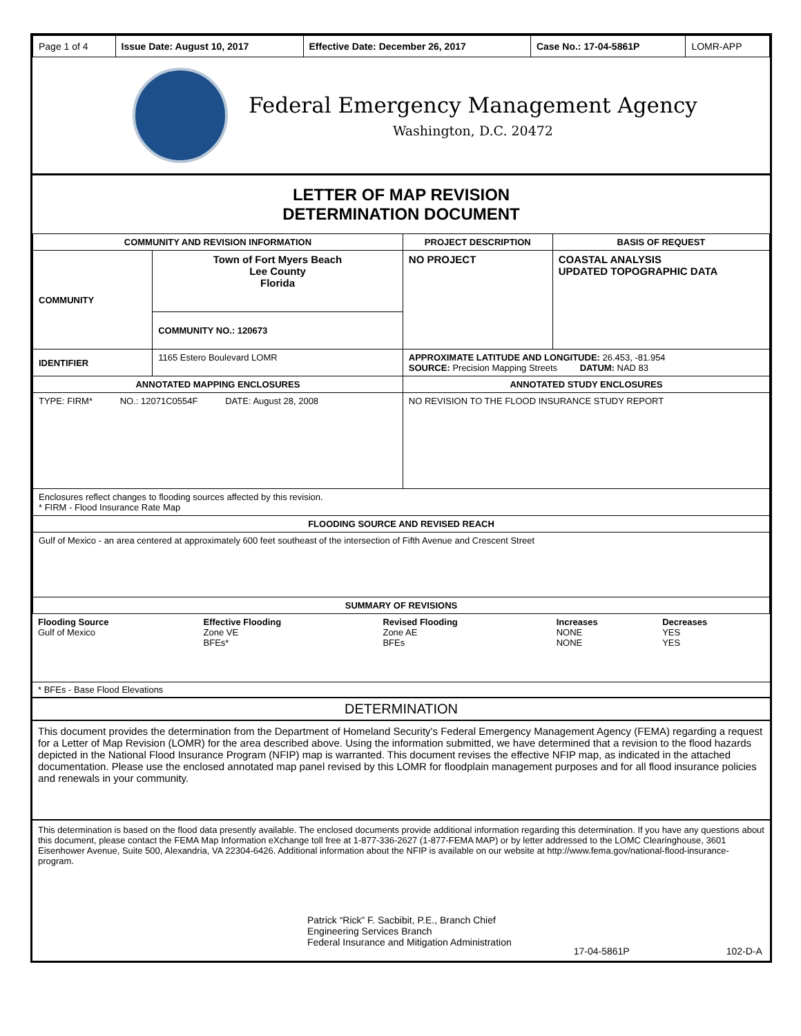| Page 1 of 4 | Issue Date: August 10, 2017 | Effective Date: December 26, 2017 | Case No.: 17-04-5861P | LOMR-APP |
Federal Emergency Management Agency
Washington, D.C. 20472
LETTER OF MAP REVISION
DETERMINATION DOCUMENT
| COMMUNITY AND REVISION INFORMATION | | PROJECT DESCRIPTION | BASIS OF REQUEST |
| --- | --- | --- | --- |
| COMMUNITY | Town of Fort Myers Beach Lee County Florida | NO PROJECT | COASTAL ANALYSIS UPDATED TOPOGRAPHIC DATA |
| | COMMUNITY NO.: 120673 | | |
| IDENTIFIER | 1165 Estero Boulevard LOMR | APPROXIMATE LATITUDE AND LONGITUDE: 26.453, -81.954 SOURCE: Precision Mapping Streets DATUM: NAD 83 | |
| ANNOTATED MAPPING ENCLOSURES | | ANNOTATED STUDY ENCLOSURES | |
| TYPE: FIRM* NO.: 12071C0554F DATE: August 28, 2008 | | NO REVISION TO THE FLOOD INSURANCE STUDY REPORT | |
| Enclosures reflect changes to flooding sources affected by this revision. * FIRM - Flood Insurance Rate Map | | | |
| FLOODING SOURCE AND REVISED REACH | | | |
| Gulf of Mexico - an area centered at approximately 600 feet southeast of the intersection of Fifth Avenue and Crescent Street | | | |
| SUMMARY OF REVISIONS | | | |
| Flooding Source Gulf of Mexico | Effective Flooding Zone VE BFEs* | Revised Flooding Zone AE BFEs | Increases NONE NONE | Decreases YES YES |
* BFEs - Base Flood Elevations
DETERMINATION
This document provides the determination from the Department of Homeland Security's Federal Emergency Management Agency (FEMA) regarding a request for a Letter of Map Revision (LOMR) for the area described above. Using the information submitted, we have determined that a revision to the flood hazards depicted in the National Flood Insurance Program (NFIP) map is warranted. This document revises the effective NFIP map, as indicated in the attached documentation. Please use the enclosed annotated map panel revised by this LOMR for floodplain management purposes and for all flood insurance policies and renewals in your community.
This determination is based on the flood data presently available. The enclosed documents provide additional information regarding this determination. If you have any questions about this document, please contact the FEMA Map Information eXchange toll free at 1-877-336-2627 (1-877-FEMA MAP) or by letter addressed to the LOMC Clearinghouse, 3601 Eisenhower Avenue, Suite 500, Alexandria, VA 22304-6426. Additional information about the NFIP is available on our website at http://www.fema.gov/national-flood-insurance-program.
Patrick “Rick” F. Sacbibit, P.E., Branch Chief
Engineering Services Branch
Federal Insurance and Mitigation Administration
17-04-5861P 102-D-A